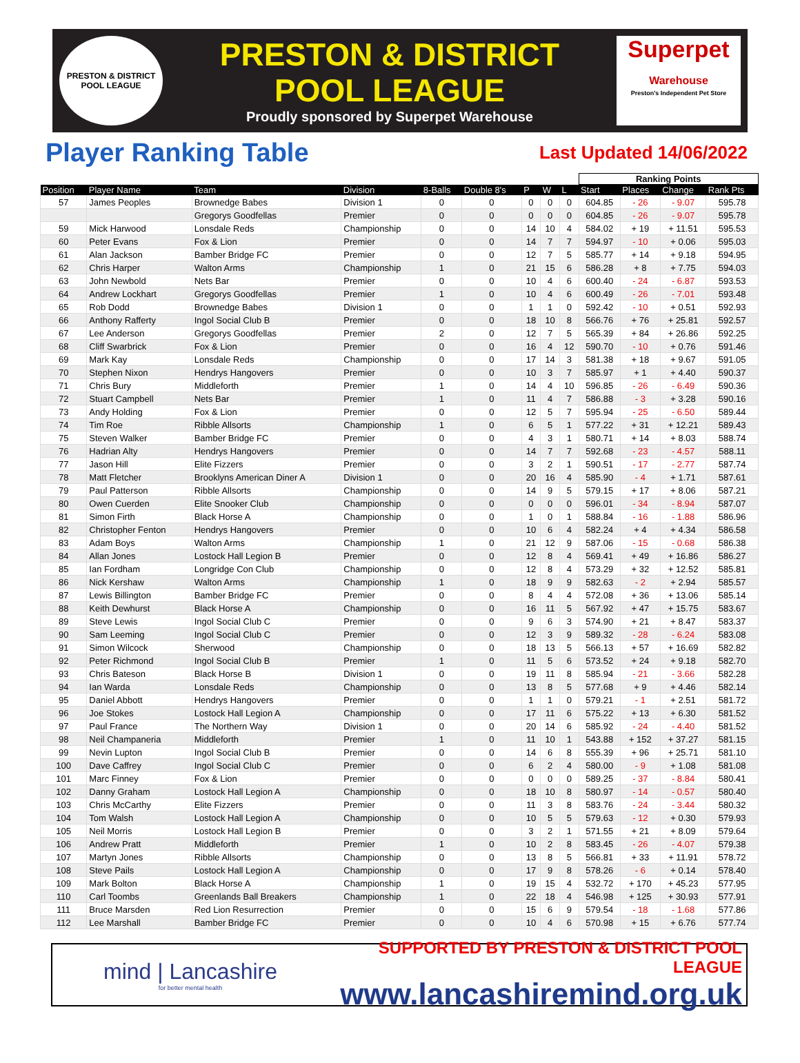PRESTON & DISTRICT
POOL LEAGUE
PRESTON & DISTRICT
POOL LEAGUE
Proudly sponsored by Superpet Warehouse
Superpet
Warehouse
Preston's Independent Pet Store
Player Ranking Table
Last Updated 14/06/2022
| | | | | | | | | | Ranking Points | | | |
| --- | --- | --- | --- | --- | --- | --- | --- | --- | --- | --- | --- | --- |
| Position | Player Name | Team | Division | 8-Balls | Double 8's | P | W | L | Start | Places | Change | Rank Pts |
| 57 | James Peoples | Brownedge Babes | Division 1 | 0 | 0 | 0 | 0 | 0 | 604.85 | - 26 | - 9.07 | 595.78 |
| | | Gregorys Goodfellas | Premier | 0 | 0 | 0 | 0 | 0 | 604.85 | - 26 | - 9.07 | 595.78 |
| 59 | Mick Harwood | Lonsdale Reds | Championship | 0 | 0 | 14 | 10 | 4 | 584.02 | + 19 | + 11.51 | 595.53 |
| 60 | Peter Evans | Fox & Lion | Premier | 0 | 0 | 14 | 7 | 7 | 594.97 | - 10 | + 0.06 | 595.03 |
| 61 | Alan Jackson | Bamber Bridge FC | Premier | 0 | 0 | 12 | 7 | 5 | 585.77 | + 14 | + 9.18 | 594.95 |
| 62 | Chris Harper | Walton Arms | Championship | 1 | 0 | 21 | 15 | 6 | 586.28 | + 8 | + 7.75 | 594.03 |
| 63 | John Newbold | Nets Bar | Premier | 0 | 0 | 10 | 4 | 6 | 600.40 | - 24 | - 6.87 | 593.53 |
| 64 | Andrew Lockhart | Gregorys Goodfellas | Premier | 1 | 0 | 10 | 4 | 6 | 600.49 | - 26 | - 7.01 | 593.48 |
| 65 | Rob Dodd | Brownedge Babes | Division 1 | 0 | 0 | 1 | 1 | 0 | 592.42 | - 10 | + 0.51 | 592.93 |
| 66 | Anthony Rafferty | Ingol Social Club B | Premier | 0 | 0 | 18 | 10 | 8 | 566.76 | + 76 | + 25.81 | 592.57 |
| 67 | Lee Anderson | Gregorys Goodfellas | Premier | 2 | 0 | 12 | 7 | 5 | 565.39 | + 84 | + 26.86 | 592.25 |
| 68 | Cliff Swarbrick | Fox & Lion | Premier | 0 | 0 | 16 | 4 | 12 | 590.70 | - 10 | + 0.76 | 591.46 |
| 69 | Mark Kay | Lonsdale Reds | Championship | 0 | 0 | 17 | 14 | 3 | 581.38 | + 18 | + 9.67 | 591.05 |
| 70 | Stephen Nixon | Hendrys Hangovers | Premier | 0 | 0 | 10 | 3 | 7 | 585.97 | + 1 | + 4.40 | 590.37 |
| 71 | Chris Bury | Middleforth | Premier | 1 | 0 | 14 | 4 | 10 | 596.85 | - 26 | - 6.49 | 590.36 |
| 72 | Stuart Campbell | Nets Bar | Premier | 1 | 0 | 11 | 4 | 7 | 586.88 | - 3 | + 3.28 | 590.16 |
| 73 | Andy Holding | Fox & Lion | Premier | 0 | 0 | 12 | 5 | 7 | 595.94 | - 25 | - 6.50 | 589.44 |
| 74 | Tim Roe | Ribble Allsorts | Championship | 1 | 0 | 6 | 5 | 1 | 577.22 | + 31 | + 12.21 | 589.43 |
| 75 | Steven Walker | Bamber Bridge FC | Premier | 0 | 0 | 4 | 3 | 1 | 580.71 | + 14 | + 8.03 | 588.74 |
| 76 | Hadrian Alty | Hendrys Hangovers | Premier | 0 | 0 | 14 | 7 | 7 | 592.68 | - 23 | - 4.57 | 588.11 |
| 77 | Jason Hill | Elite Fizzers | Premier | 0 | 0 | 3 | 2 | 1 | 590.51 | - 17 | - 2.77 | 587.74 |
| 78 | Matt Fletcher | Brooklyns American Diner A | Division 1 | 0 | 0 | 20 | 16 | 4 | 585.90 | - 4 | + 1.71 | 587.61 |
| 79 | Paul Patterson | Ribble Allsorts | Championship | 0 | 0 | 14 | 9 | 5 | 579.15 | + 17 | + 8.06 | 587.21 |
| 80 | Owen Cuerden | Elite Snooker Club | Championship | 0 | 0 | 0 | 0 | 0 | 596.01 | - 34 | - 8.94 | 587.07 |
| 81 | Simon Firth | Black Horse A | Championship | 0 | 0 | 1 | 0 | 1 | 588.84 | - 16 | - 1.88 | 586.96 |
| 82 | Christopher Fenton | Hendrys Hangovers | Premier | 0 | 0 | 10 | 6 | 4 | 582.24 | + 4 | + 4.34 | 586.58 |
| 83 | Adam Boys | Walton Arms | Championship | 1 | 0 | 21 | 12 | 9 | 587.06 | - 15 | - 0.68 | 586.38 |
| 84 | Allan Jones | Lostock Hall Legion B | Premier | 0 | 0 | 12 | 8 | 4 | 569.41 | + 49 | + 16.86 | 586.27 |
| 85 | Ian Fordham | Longridge Con Club | Championship | 0 | 0 | 12 | 8 | 4 | 573.29 | + 32 | + 12.52 | 585.81 |
| 86 | Nick Kershaw | Walton Arms | Championship | 1 | 0 | 18 | 9 | 9 | 582.63 | - 2 | + 2.94 | 585.57 |
| 87 | Lewis Billington | Bamber Bridge FC | Premier | 0 | 0 | 8 | 4 | 4 | 572.08 | + 36 | + 13.06 | 585.14 |
| 88 | Keith Dewhurst | Black Horse A | Championship | 0 | 0 | 16 | 11 | 5 | 567.92 | + 47 | + 15.75 | 583.67 |
| 89 | Steve Lewis | Ingol Social Club C | Premier | 0 | 0 | 9 | 6 | 3 | 574.90 | + 21 | + 8.47 | 583.37 |
| 90 | Sam Leeming | Ingol Social Club C | Premier | 0 | 0 | 12 | 3 | 9 | 589.32 | - 28 | - 6.24 | 583.08 |
| 91 | Simon Wilcock | Sherwood | Championship | 0 | 0 | 18 | 13 | 5 | 566.13 | + 57 | + 16.69 | 582.82 |
| 92 | Peter Richmond | Ingol Social Club B | Premier | 1 | 0 | 11 | 5 | 6 | 573.52 | + 24 | + 9.18 | 582.70 |
| 93 | Chris Bateson | Black Horse B | Division 1 | 0 | 0 | 19 | 11 | 8 | 585.94 | - 21 | - 3.66 | 582.28 |
| 94 | Ian Warda | Lonsdale Reds | Championship | 0 | 0 | 13 | 8 | 5 | 577.68 | + 9 | + 4.46 | 582.14 |
| 95 | Daniel Abbott | Hendrys Hangovers | Premier | 0 | 0 | 1 | 1 | 0 | 579.21 | - 1 | + 2.51 | 581.72 |
| 96 | Joe Stokes | Lostock Hall Legion A | Championship | 0 | 0 | 17 | 11 | 6 | 575.22 | + 13 | + 6.30 | 581.52 |
| 97 | Paul France | The Northern Way | Division 1 | 0 | 0 | 20 | 14 | 6 | 585.92 | - 24 | - 4.40 | 581.52 |
| 98 | Neil Champaneria | Middleforth | Premier | 1 | 0 | 11 | 10 | 1 | 543.88 | + 152 | + 37.27 | 581.15 |
| 99 | Nevin Lupton | Ingol Social Club B | Premier | 0 | 0 | 14 | 6 | 8 | 555.39 | + 96 | + 25.71 | 581.10 |
| 100 | Dave Caffrey | Ingol Social Club C | Premier | 0 | 0 | 6 | 2 | 4 | 580.00 | - 9 | + 1.08 | 581.08 |
| 101 | Marc Finney | Fox & Lion | Premier | 0 | 0 | 0 | 0 | 0 | 589.25 | - 37 | - 8.84 | 580.41 |
| 102 | Danny Graham | Lostock Hall Legion A | Championship | 0 | 0 | 18 | 10 | 8 | 580.97 | - 14 | - 0.57 | 580.40 |
| 103 | Chris McCarthy | Elite Fizzers | Premier | 0 | 0 | 11 | 3 | 8 | 583.76 | - 24 | - 3.44 | 580.32 |
| 104 | Tom Walsh | Lostock Hall Legion A | Championship | 0 | 0 | 10 | 5 | 5 | 579.63 | - 12 | + 0.30 | 579.93 |
| 105 | Neil Morris | Lostock Hall Legion B | Premier | 0 | 0 | 3 | 2 | 1 | 571.55 | + 21 | + 8.09 | 579.64 |
| 106 | Andrew Pratt | Middleforth | Premier | 1 | 0 | 10 | 2 | 8 | 583.45 | - 26 | - 4.07 | 579.38 |
| 107 | Martyn Jones | Ribble Allsorts | Championship | 0 | 0 | 13 | 8 | 5 | 566.81 | + 33 | + 11.91 | 578.72 |
| 108 | Steve Pails | Lostock Hall Legion A | Championship | 0 | 0 | 17 | 9 | 8 | 578.26 | - 6 | + 0.14 | 578.40 |
| 109 | Mark Bolton | Black Horse A | Championship | 1 | 0 | 19 | 15 | 4 | 532.72 | + 170 | + 45.23 | 577.95 |
| 110 | Carl Toombs | Greenlands Ball Breakers | Championship | 1 | 0 | 22 | 18 | 4 | 546.98 | + 125 | + 30.93 | 577.91 |
| 111 | Bruce Marsden | Red Lion Resurrection | Premier | 0 | 0 | 15 | 6 | 9 | 579.54 | - 18 | - 1.68 | 577.86 |
| 112 | Lee Marshall | Bamber Bridge FC | Premier | 0 | 0 | 10 | 4 | 6 | 570.98 | + 15 | + 6.76 | 577.74 |
mind | Lancashire
for better mental health
SUPPORTED BY PRESTON & DISTRICT POOL LEAGUE
www.lancashiremind.org.uk